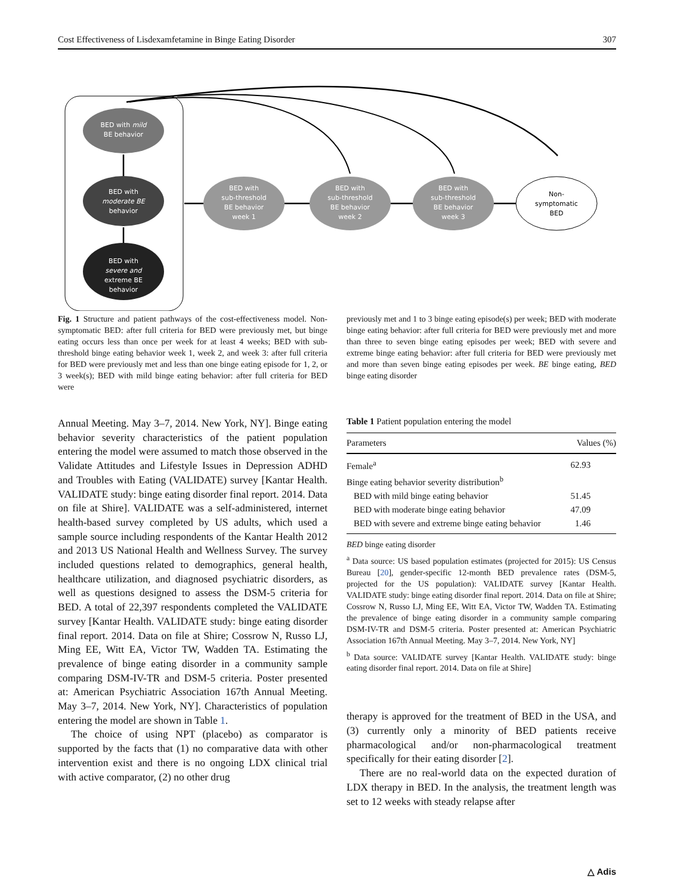Cost Effectiveness of Lisdexamfetamine in Binge Eating Disorder 307
BED with mild
BE behavior
BED with
moderate BE
behavior
BED with
severe and
extreme BE
behavior
BED with
sub-threshold
BE behavior
week 1
BED with
sub-threshold
BE behavior
week 2
BED with
sub-threshold
BE behavior
week 3
Non-
symptomatic
BED
Fig. 1 Structure and patient pathways of the cost-effectiveness model. Non-symptomatic BED: after full criteria for BED were previously met, but binge eating occurs less than once per week for at least 4 weeks; BED with sub-threshold binge eating behavior week 1, week 2, and week 3: after full criteria for BED were previously met and less than one binge eating episode for 1, 2, or 3 week(s); BED with mild binge eating behavior: after full criteria for BED were
previously met and 1 to 3 binge eating episode(s) per week; BED with moderate binge eating behavior: after full criteria for BED were previously met and more than three to seven binge eating episodes per week; BED with severe and extreme binge eating behavior: after full criteria for BED were previously met and more than seven binge eating episodes per week. BE binge eating, BED binge eating disorder
Annual Meeting. May 3–7, 2014. New York, NY]. Binge eating behavior severity characteristics of the patient population entering the model were assumed to match those observed in the Validate Attitudes and Lifestyle Issues in Depression ADHD and Troubles with Eating (VALIDATE) survey [Kantar Health. VALIDATE study: binge eating disorder final report. 2014. Data on file at Shire]. VALIDATE was a self-administered, internet health-based survey completed by US adults, which used a sample source including respondents of the Kantar Health 2012 and 2013 US National Health and Wellness Survey. The survey included questions related to demographics, general health, healthcare utilization, and diagnosed psychiatric disorders, as well as questions designed to assess the DSM-5 criteria for BED. A total of 22,397 respondents completed the VALIDATE survey [Kantar Health. VALIDATE study: binge eating disorder final report. 2014. Data on file at Shire; Cossrow N, Russo LJ, Ming EE, Witt EA, Victor TW, Wadden TA. Estimating the prevalence of binge eating disorder in a community sample comparing DSM-IV-TR and DSM-5 criteria. Poster presented at: American Psychiatric Association 167th Annual Meeting. May 3–7, 2014. New York, NY]. Characteristics of population entering the model are shown in Table 1.
The choice of using NPT (placebo) as comparator is supported by the facts that (1) no comparative data with other intervention exist and there is no ongoing LDX clinical trial with active comparator, (2) no other drug
Table 1 Patient population entering the model
| Parameters | Values (%) |
| --- | --- |
| Female<sup>a</sup> | 62.93 |
| Binge eating behavior severity distribution<sup>b</sup> | |
| BED with mild binge eating behavior | 51.45 |
| BED with moderate binge eating behavior | 47.09 |
| BED with severe and extreme binge eating behavior | 1.46 |
BED binge eating disorder
<sup>a</sup> Data source: US based population estimates (projected for 2015): US Census Bureau [20], gender-specific 12-month BED prevalence rates (DSM-5, projected for the US population): VALIDATE survey [Kantar Health. VALIDATE study: binge eating disorder final report. 2014. Data on file at Shire; Cossrow N, Russo LJ, Ming EE, Witt EA, Victor TW, Wadden TA. Estimating the prevalence of binge eating disorder in a community sample comparing DSM-IV-TR and DSM-5 criteria. Poster presented at: American Psychiatric Association 167th Annual Meeting. May 3–7, 2014. New York, NY]
<sup>b</sup> Data source: VALIDATE survey [Kantar Health. VALIDATE study: binge eating disorder final report. 2014. Data on file at Shire]
therapy is approved for the treatment of BED in the USA, and (3) currently only a minority of BED patients receive pharmacological and/or non-pharmacological treatment specifically for their eating disorder [2].
There are no real-world data on the expected duration of LDX therapy in BED. In the analysis, the treatment length was set to 12 weeks with steady relapse after
△ Adis